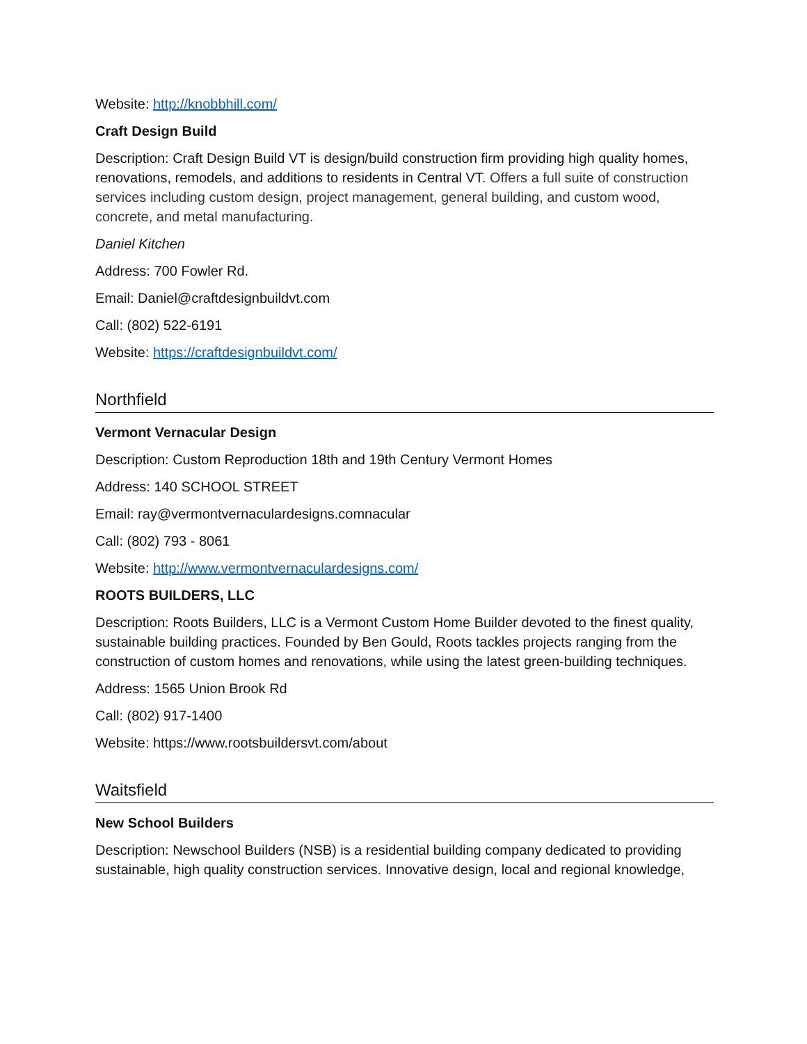Website: http://knobbhill.com/
Craft Design Build
Description: Craft Design Build VT is design/build construction firm providing high quality homes, renovations, remodels, and additions to residents in Central VT. Offers a full suite of construction services including custom design, project management, general building, and custom wood, concrete, and metal manufacturing.
Daniel Kitchen
Address: 700 Fowler Rd.
Email: Daniel@craftdesignbuildvt.com
Call: (802) 522-6191
Website: https://craftdesignbuildvt.com/
Northfield
Vermont Vernacular Design
Description: Custom Reproduction 18th and 19th Century Vermont Homes
Address: 140 SCHOOL STREET
Email: ray@vermontvernaculardesigns.comnacular
Call: (802) 793 - 8061
Website: http://www.vermontvernaculardesigns.com/
ROOTS BUILDERS, LLC
Description: Roots Builders, LLC is a Vermont Custom Home Builder devoted to the finest quality, sustainable building practices. Founded by Ben Gould, Roots tackles projects ranging from the construction of custom homes and renovations, while using the latest green-building techniques.
Address: 1565 Union Brook Rd
Call: (802) 917-1400
Website: https://www.rootsbuildersvt.com/about
Waitsfield
New School Builders
Description: Newschool Builders (NSB) is a residential building company dedicated to providing sustainable, high quality construction services. Innovative design, local and regional knowledge,